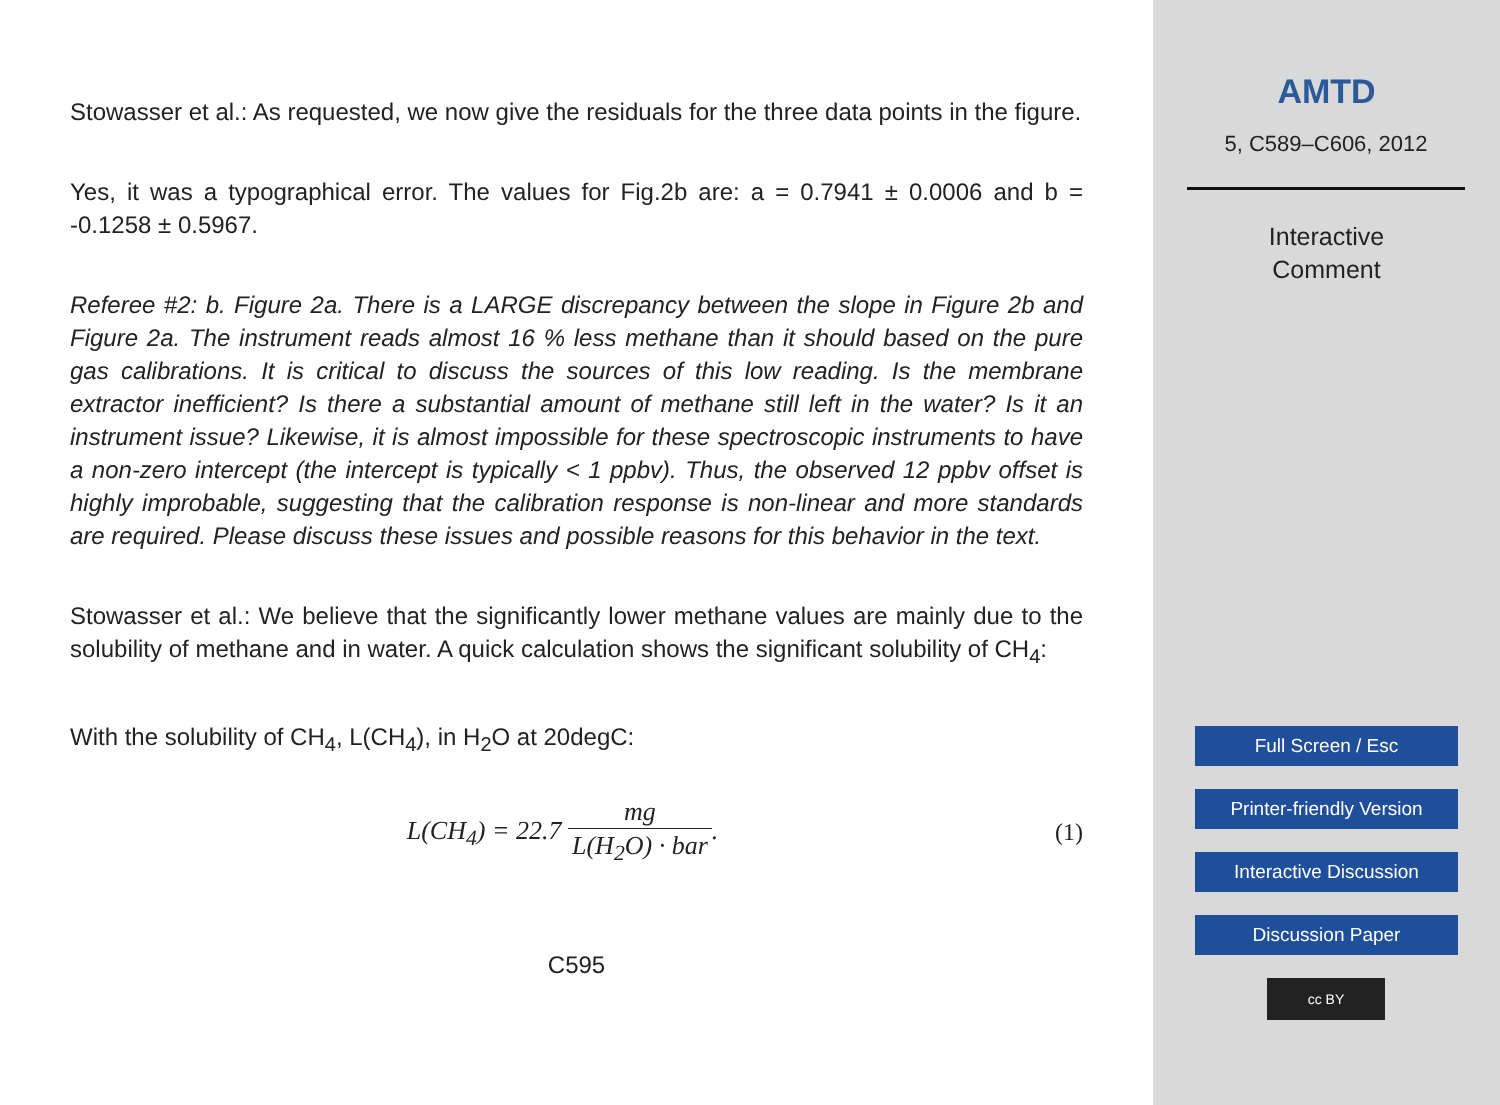Stowasser et al.: As requested, we now give the residuals for the three data points in the figure.
Yes, it was a typographical error. The values for Fig.2b are: a = 0.7941 ± 0.0006 and b = -0.1258 ± 0.5967.
Referee #2: b. Figure 2a. There is a LARGE discrepancy between the slope in Figure 2b and Figure 2a. The instrument reads almost 16 % less methane than it should based on the pure gas calibrations. It is critical to discuss the sources of this low reading. Is the membrane extractor inefficient? Is there a substantial amount of methane still left in the water? Is it an instrument issue? Likewise, it is almost impossible for these spectroscopic instruments to have a non-zero intercept (the intercept is typically < 1 ppbv). Thus, the observed 12 ppbv offset is highly improbable, suggesting that the calibration response is non-linear and more standards are required. Please discuss these issues and possible reasons for this behavior in the text.
Stowasser et al.: We believe that the significantly lower methane values are mainly due to the solubility of methane and in water. A quick calculation shows the significant solubility of CH<sub>4</sub>:
With the solubility of CH<sub>4</sub>, L(CH<sub>4</sub>), in H<sub>2</sub>O at 20degC:
L(CH<sub>4</sub>) = 22.7 mg L(H<sub>2</sub>O) · bar. (1)
C595
AMTD
5, C589–C606, 2012
Interactive
Comment
Full Screen / Esc
Printer-friendly Version
Interactive Discussion
Discussion Paper
cc BY